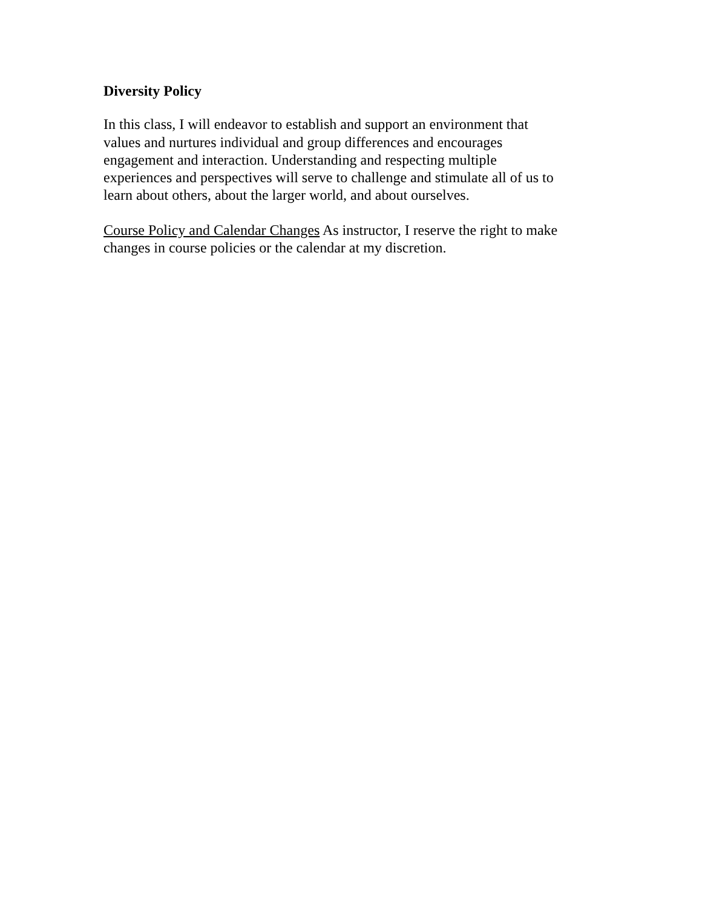Diversity Policy
In this class, I will endeavor to establish and support an environment that values and nurtures individual and group differences and encourages engagement and interaction. Understanding and respecting multiple experiences and perspectives will serve to challenge and stimulate all of us to learn about others, about the larger world, and about ourselves.
Course Policy and Calendar Changes As instructor, I reserve the right to make changes in course policies or the calendar at my discretion.